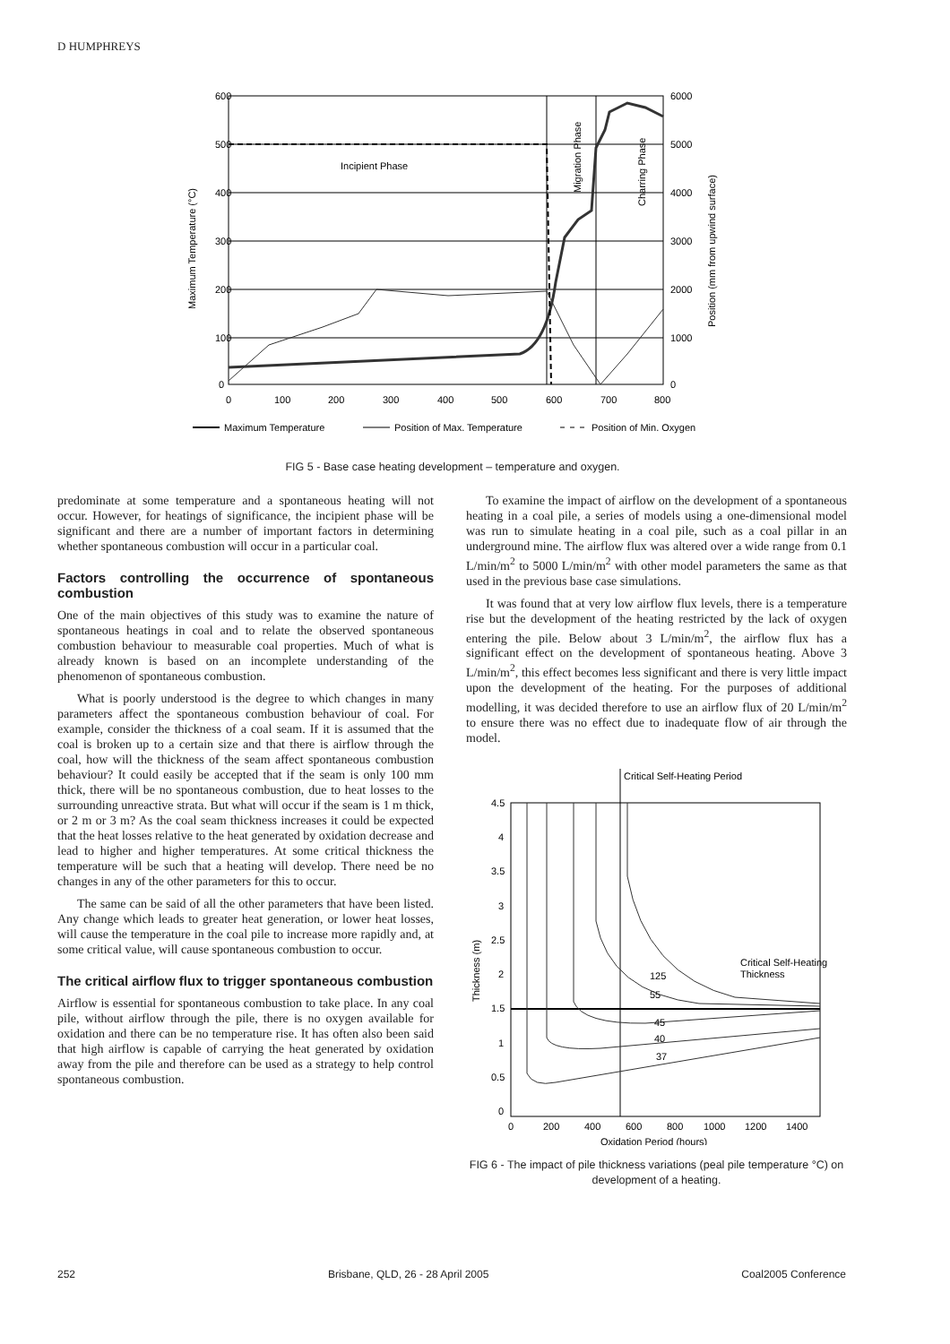D HUMPHREYS
600
500
400
300
200
100
0
6000
5000
4000
3000
2000
1000
0
0
100
200
300
400
500
600
700
800
Incipient Phase
Maximum Temperature (°C)
Position (mm from upwind surface)
Migration Phase
Charring Phase
Maximum Temperature
Position of Max. Temperature
Position of Min. Oxygen
FIG 5 - Base case heating development – temperature and oxygen.
predominate at some temperature and a spontaneous heating will not occur. However, for heatings of significance, the incipient phase will be significant and there are a number of important factors in determining whether spontaneous combustion will occur in a particular coal.
Factors controlling the occurrence of spontaneous combustion
One of the main objectives of this study was to examine the nature of spontaneous heatings in coal and to relate the observed spontaneous combustion behaviour to measurable coal properties. Much of what is already known is based on an incomplete understanding of the phenomenon of spontaneous combustion.
What is poorly understood is the degree to which changes in many parameters affect the spontaneous combustion behaviour of coal. For example, consider the thickness of a coal seam. If it is assumed that the coal is broken up to a certain size and that there is airflow through the coal, how will the thickness of the seam affect spontaneous combustion behaviour? It could easily be accepted that if the seam is only 100 mm thick, there will be no spontaneous combustion, due to heat losses to the surrounding unreactive strata. But what will occur if the seam is 1 m thick, or 2 m or 3 m? As the coal seam thickness increases it could be expected that the heat losses relative to the heat generated by oxidation decrease and lead to higher and higher temperatures. At some critical thickness the temperature will be such that a heating will develop. There need be no changes in any of the other parameters for this to occur.
The same can be said of all the other parameters that have been listed. Any change which leads to greater heat generation, or lower heat losses, will cause the temperature in the coal pile to increase more rapidly and, at some critical value, will cause spontaneous combustion to occur.
The critical airflow flux to trigger spontaneous combustion
Airflow is essential for spontaneous combustion to take place. In any coal pile, without airflow through the pile, there is no oxygen available for oxidation and there can be no temperature rise. It has often also been said that high airflow is capable of carrying the heat generated by oxidation away from the pile and therefore can be used as a strategy to help control spontaneous combustion.
To examine the impact of airflow on the development of a spontaneous heating in a coal pile, a series of models using a one-dimensional model was run to simulate heating in a coal pile, such as a coal pillar in an underground mine. The airflow flux was altered over a wide range from 0.1 L/min/m<sup>2</sup> to 5000 L/min/m<sup>2</sup> with other model parameters the same as that used in the previous base case simulations.
It was found that at very low airflow flux levels, there is a temperature rise but the development of the heating restricted by the lack of oxygen entering the pile. Below about 3 L/min/m<sup>2</sup>, the airflow flux has a significant effect on the development of spontaneous heating. Above 3 L/min/m<sup>2</sup>, this effect becomes less significant and there is very little impact upon the development of the heating. For the purposes of additional modelling, it was decided therefore to use an airflow flux of 20 L/min/m<sup>2</sup> to ensure there was no effect due to inadequate flow of air through the model.
Critical Self-Heating Period
4.5
4
3.5
3
2.5
2
1.5
1
0.5
0
0
200
400
600
800
1000
1200
1400
Oxidation Period (hours)
Thickness (m)
125
55
45
40
37
Critical Self-Heating
Thickness
FIG 6 - The impact of pile thickness variations (peal pile temperature °C) on development of a heating.
252 Brisbane, QLD, 26 - 28 April 2005 Coal2005 Conference